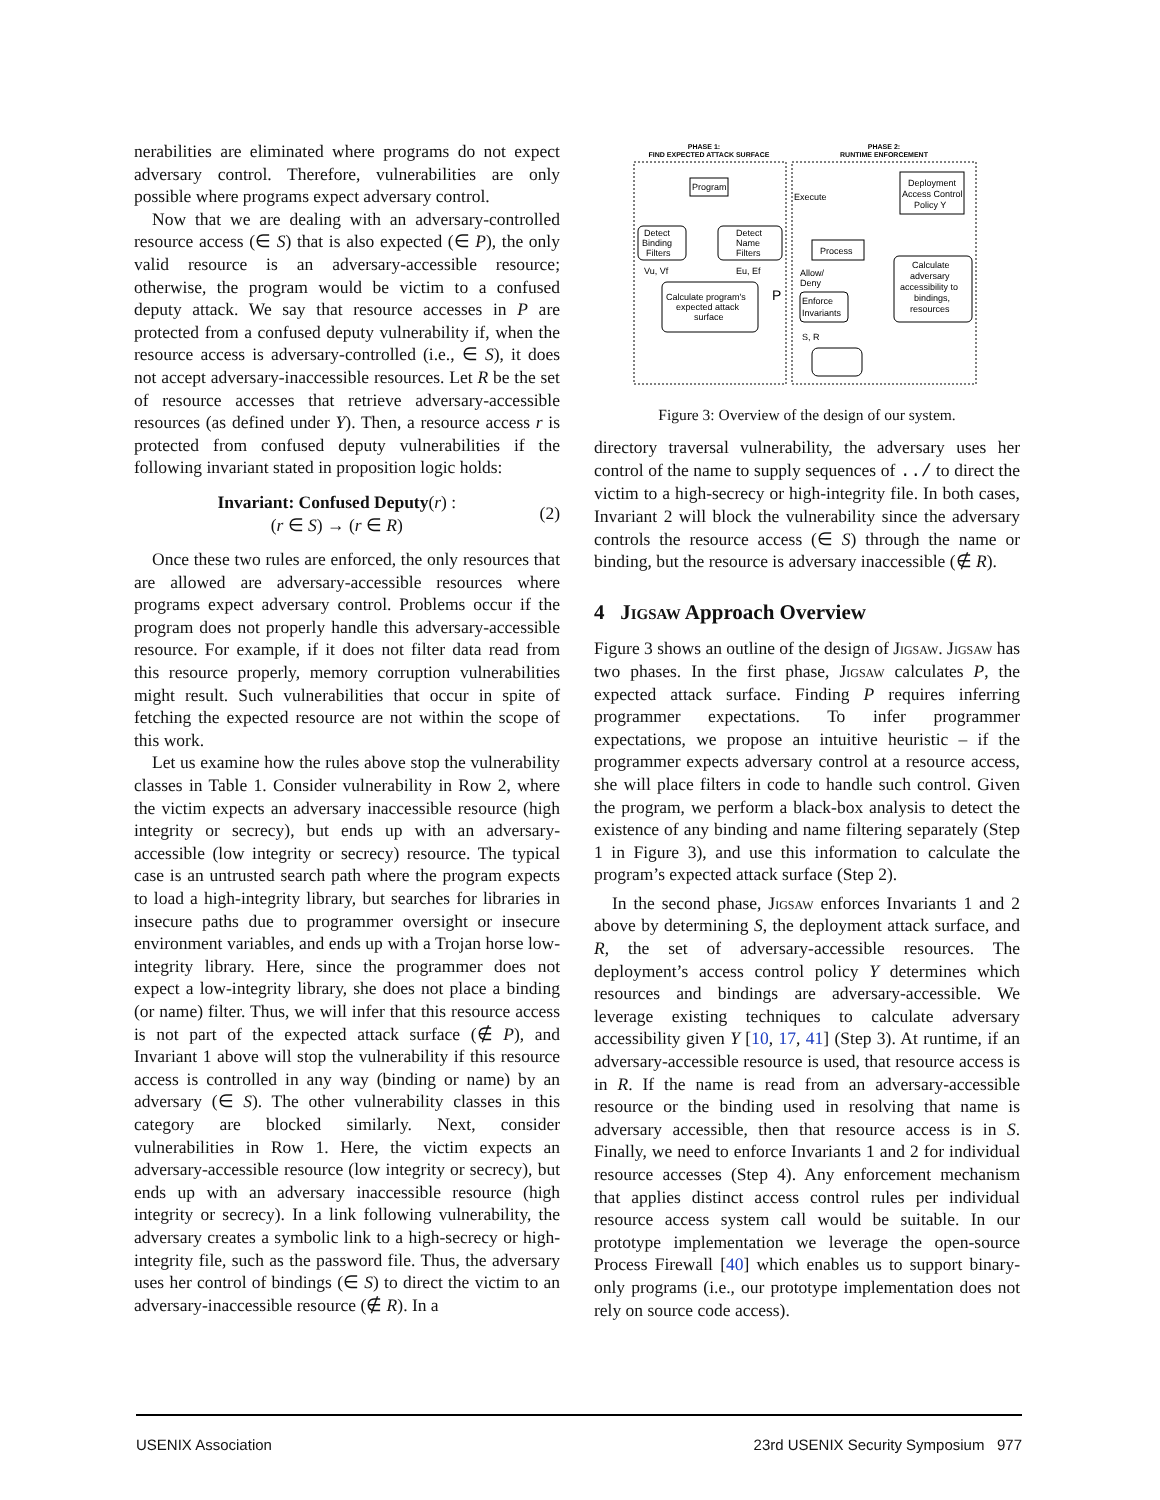nerabilities are eliminated where programs do not expect adversary control. Therefore, vulnerabilities are only possible where programs expect adversary control.
Now that we are dealing with an adversary-controlled resource access (∈ S) that is also expected (∈ P), the only valid resource is an adversary-accessible resource; otherwise, the program would be victim to a confused deputy attack. We say that resource accesses in P are protected from a confused deputy vulnerability if, when the resource access is adversary-controlled (i.e., ∈ S), it does not accept adversary-inaccessible resources. Let R be the set of resource accesses that retrieve adversary-accessible resources (as defined under Y). Then, a resource access r is protected from confused deputy vulnerabilities if the following invariant stated in proposition logic holds:
Invariant: Confused Deputy(r) :
(r ∈ S) → (r ∈ R)
(2)
Once these two rules are enforced, the only resources that are allowed are adversary-accessible resources where programs expect adversary control. Problems occur if the program does not properly handle this adversary-accessible resource. For example, if it does not filter data read from this resource properly, memory corruption vulnerabilities might result. Such vulnerabilities that occur in spite of fetching the expected resource are not within the scope of this work.
Let us examine how the rules above stop the vulnerability classes in Table 1. Consider vulnerability in Row 2, where the victim expects an adversary inaccessible resource (high integrity or secrecy), but ends up with an adversary-accessible (low integrity or secrecy) resource. The typical case is an untrusted search path where the program expects to load a high-integrity library, but searches for libraries in insecure paths due to programmer oversight or insecure environment variables, and ends up with a Trojan horse low-integrity library. Here, since the programmer does not expect a low-integrity library, she does not place a binding (or name) filter. Thus, we will infer that this resource access is not part of the expected attack surface (∉ P), and Invariant 1 above will stop the vulnerability if this resource access is controlled in any way (binding or name) by an adversary (∈ S). The other vulnerability classes in this category are blocked similarly. Next, consider vulnerabilities in Row 1. Here, the victim expects an adversary-accessible resource (low integrity or secrecy), but ends up with an adversary inaccessible resource (high integrity or secrecy). In a link following vulnerability, the adversary creates a symbolic link to a high-secrecy or high-integrity file, such as the password file. Thus, the adversary uses her control of bindings (∈ S) to direct the victim to an adversary-inaccessible resource (∉ R). In a
PHASE 1:
FIND EXPECTED ATTACK SURFACE
PHASE 2:
RUNTIME ENFORCEMENT
Program
Detect
Binding
Filters
Detect
Name
Filters
Vu, Vf
Eu, Ef
Calculate program's
expected attack
surface
P
Execute
Process
Allow/
Deny
Enforce
Invariants
S, R
Deployment
Access Control
Policy Y
Calculate
adversary
accessibility to
bindings,
resources
Figure 3: Overview of the design of our system.
directory traversal vulnerability, the adversary uses her control of the name to supply sequences of ../ to direct the victim to a high-secrecy or high-integrity file. In both cases, Invariant 2 will block the vulnerability since the adversary controls the resource access (∈ S) through the name or binding, but the resource is adversary inaccessible (∉ R).
4 Jigsaw Approach Overview
Figure 3 shows an outline of the design of Jigsaw. Jigsaw has two phases. In the first phase, Jigsaw calculates P, the expected attack surface. Finding P requires inferring programmer expectations. To infer programmer expectations, we propose an intuitive heuristic – if the programmer expects adversary control at a resource access, she will place filters in code to handle such control. Given the program, we perform a black-box analysis to detect the existence of any binding and name filtering separately (Step 1 in Figure 3), and use this information to calculate the program’s expected attack surface (Step 2).
In the second phase, Jigsaw enforces Invariants 1 and 2 above by determining S, the deployment attack surface, and R, the set of adversary-accessible resources. The deployment’s access control policy Y determines which resources and bindings are adversary-accessible. We leverage existing techniques to calculate adversary accessibility given Y [10, 17, 41] (Step 3). At runtime, if an adversary-accessible resource is used, that resource access is in R. If the name is read from an adversary-accessible resource or the binding used in resolving that name is adversary accessible, then that resource access is in S. Finally, we need to enforce Invariants 1 and 2 for individual resource accesses (Step 4). Any enforcement mechanism that applies distinct access control rules per individual resource access system call would be suitable. In our prototype implementation we leverage the open-source Process Firewall [40] which enables us to support binary-only programs (i.e., our prototype implementation does not rely on source code access).
USENIX Association 23rd USENIX Security Symposium 977